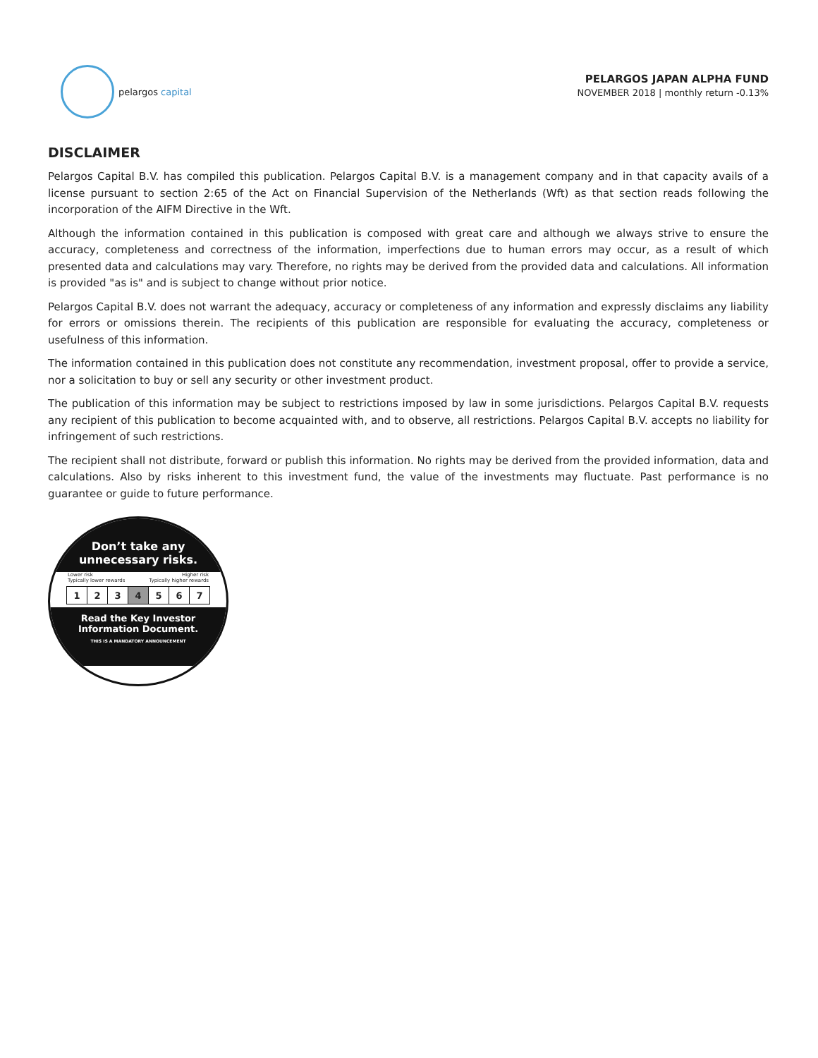pelargos capital
PELARGOS JAPAN ALPHA FUND
NOVEMBER 2018 | monthly return -0.13%
DISCLAIMER
Pelargos Capital B.V. has compiled this publication. Pelargos Capital B.V. is a management company and in that capacity avails of a license pursuant to section 2:65 of the Act on Financial Supervision of the Netherlands (Wft) as that section reads following the incorporation of the AIFM Directive in the Wft.
Although the information contained in this publication is composed with great care and although we always strive to ensure the accuracy, completeness and correctness of the information, imperfections due to human errors may occur, as a result of which presented data and calculations may vary. Therefore, no rights may be derived from the provided data and calculations. All information is provided "as is" and is subject to change without prior notice.
Pelargos Capital B.V. does not warrant the adequacy, accuracy or completeness of any information and expressly disclaims any liability for errors or omissions therein. The recipients of this publication are responsible for evaluating the accuracy, completeness or usefulness of this information.
The information contained in this publication does not constitute any recommendation, investment proposal, offer to provide a service, nor a solicitation to buy or sell any security or other investment product.
The publication of this information may be subject to restrictions imposed by law in some jurisdictions. Pelargos Capital B.V. requests any recipient of this publication to become acquainted with, and to observe, all restrictions. Pelargos Capital B.V. accepts no liability for infringement of such restrictions.
The recipient shall not distribute, forward or publish this information. No rights may be derived from the provided information, data and calculations. Also by risks inherent to this investment fund, the value of the investments may fluctuate. Past performance is no guarantee or guide to future performance.
Don’t take any
unnecessary risks.
Lower risk Higher risk
Typically lower rewards Typically higher rewards
| 1 | 2 | 3 | 4 | 5 | 6 | 7 |
Read the Key Investor
Information Document.
THIS IS A MANDATORY ANNOUNCEMENT